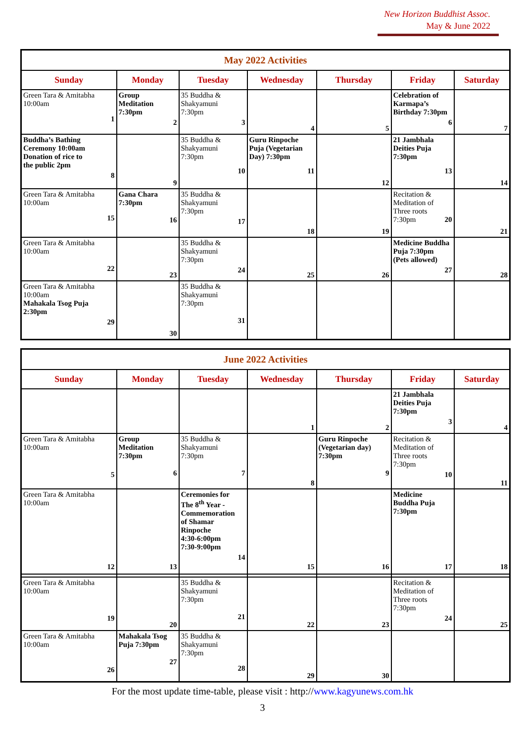New Horizon Buddhist Assoc.
May & June 2022
| May 2022 Activities | | | | | | |
| --- | --- | --- | --- | --- | --- | --- |
| Sunday | Monday | Tuesday | Wednesday | Thursday | Friday | Saturday |
| Green Tara & Amitabha 10:00am 1 | Group Meditation 7:30pm 2 | 35 Buddha & Shakyamuni 7:30pm 3 | 4 | 5 | Celebration of Karmapa’s Birthday 7:30pm 6 | 7 |
| Buddha’s Bathing Ceremony 10:00am Donation of rice to the public 2pm 8 | 9 | 35 Buddha & Shakyamuni 7:30pm 10 | Guru Rinpoche Puja (Vegetarian Day) 7:30pm 11 | 12 | 21 Jambhala Deities Puja 7:30pm 13 | 14 |
| Green Tara & Amitabha 10:00am 15 | Gana Chara 7:30pm 16 | 35 Buddha & Shakyamuni 7:30pm 17 | 18 | 19 | Recitation & Meditation of Three roots 7:30pm 20 | 21 |
| Green Tara & Amitabha 10:00am 22 | 23 | 35 Buddha & Shakyamuni 7:30pm 24 | 25 | 26 | Medicine Buddha Puja 7:30pm (Pets allowed) 27 | 28 |
| Green Tara & Amitabha 10:00am Mahakala Tsog Puja 2:30pm 29 | 30 | 35 Buddha & Shakyamuni 7:30pm 31 | | | | |
| June 2022 Activities | | | | | | |
| --- | --- | --- | --- | --- | --- | --- |
| Sunday | Monday | Tuesday | Wednesday | Thursday | Friday | Saturday |
| | | | 1 | 2 | 21 Jambhala Deities Puja 7:30pm 3 | 4 |
| Green Tara & Amitabha 10:00am 5 | Group Meditation 7:30pm 6 | 35 Buddha & Shakyamuni 7:30pm 7 | 8 | Guru Rinpoche (Vegetarian day) 7:30pm 9 | Recitation & Meditation of Three roots 7:30pm 10 | 11 |
| Green Tara & Amitabha 10:00am | | Ceremonies for The 8<sup>th</sup> Year - Commemoration of Shamar Rinpoche 4:30-6:00pm 7:30-9:00pm 14 | | | Medicine Buddha Puja 7:30pm | |
| 12 | 13 | | 15 | 16 | 17 | 18 |
| Green Tara & Amitabha 10:00am 19 | 20 | 35 Buddha & Shakyamuni 7:30pm 21 | 22 | 23 | Recitation & Meditation of Three roots 7:30pm 24 | 25 |
| Green Tara & Amitabha 10:00am 26 | Mahakala Tsog Puja 7:30pm 27 | 35 Buddha & Shakyamuni 7:30pm 28 | 29 | 30 | | |
For the most update time-table, please visit : http://www.kagyunews.com.hk
3